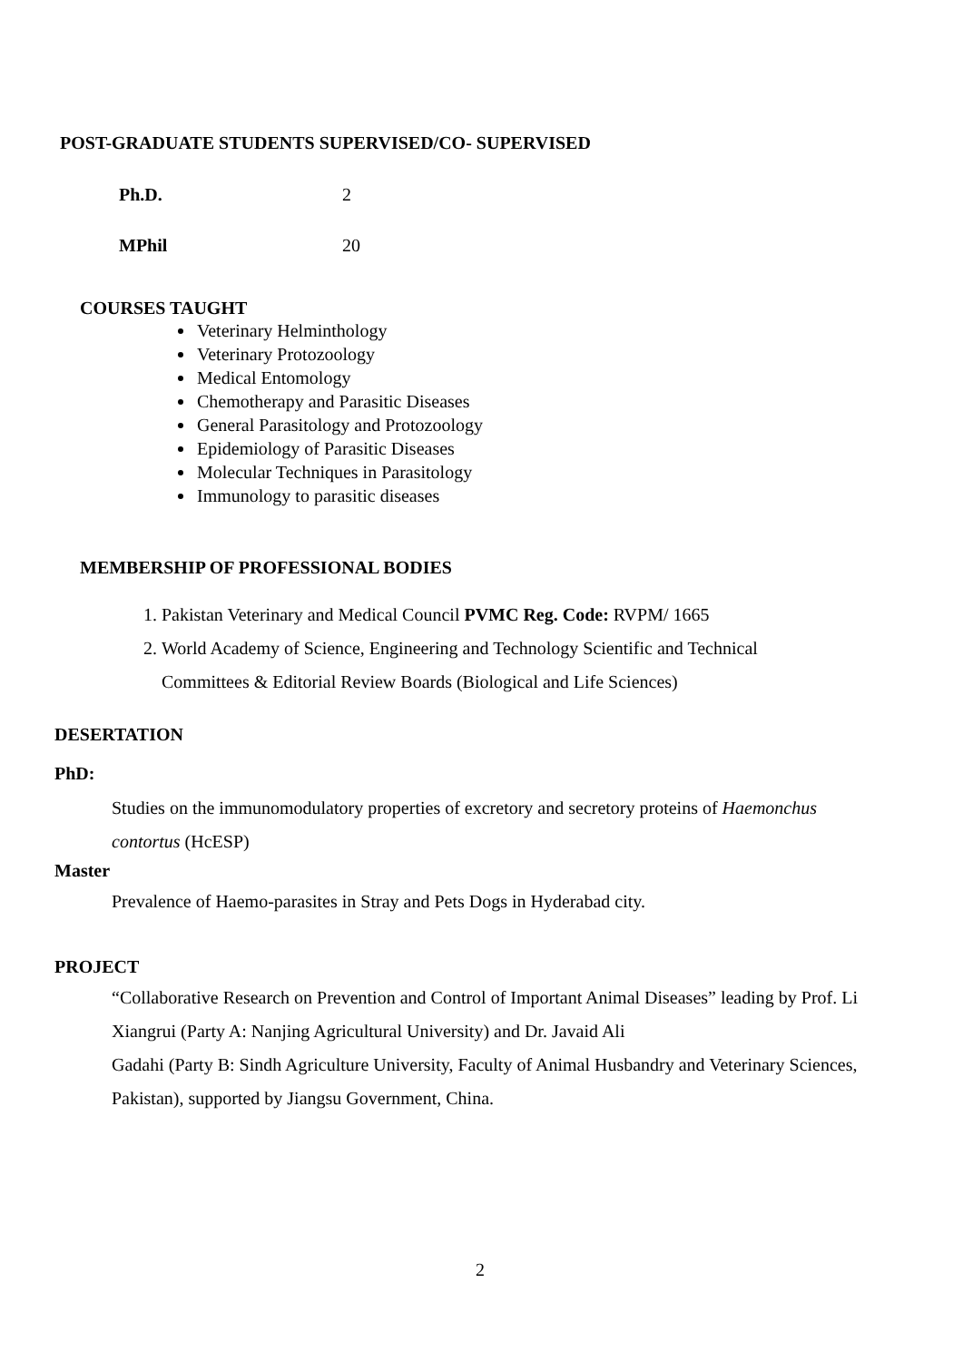POST-GRADUATE STUDENTS SUPERVISED/CO- SUPERVISED
Ph.D. 2
MPhil 20
COURSES TAUGHT
Veterinary Helminthology
Veterinary Protozoology
Medical Entomology
Chemotherapy and Parasitic Diseases
General Parasitology and Protozoology
Epidemiology of Parasitic Diseases
Molecular Techniques in Parasitology
Immunology to parasitic diseases
MEMBERSHIP OF PROFESSIONAL BODIES
1. Pakistan Veterinary and Medical Council PVMC Reg. Code: RVPM/ 1665
2. World Academy of Science, Engineering and Technology Scientific and Technical Committees & Editorial Review Boards (Biological and Life Sciences)
DESERTATION
PhD:
Studies on the immunomodulatory properties of excretory and secretory proteins of Haemonchus contortus (HcESP)
Master
Prevalence of Haemo-parasites in Stray and Pets Dogs in Hyderabad city.
PROJECT
“Collaborative Research on Prevention and Control of Important Animal Diseases” leading by Prof. Li Xiangrui (Party A: Nanjing Agricultural University) and Dr. Javaid Ali
Gadahi (Party B: Sindh Agriculture University, Faculty of Animal Husbandry and Veterinary Sciences, Pakistan), supported by Jiangsu Government, China.
2